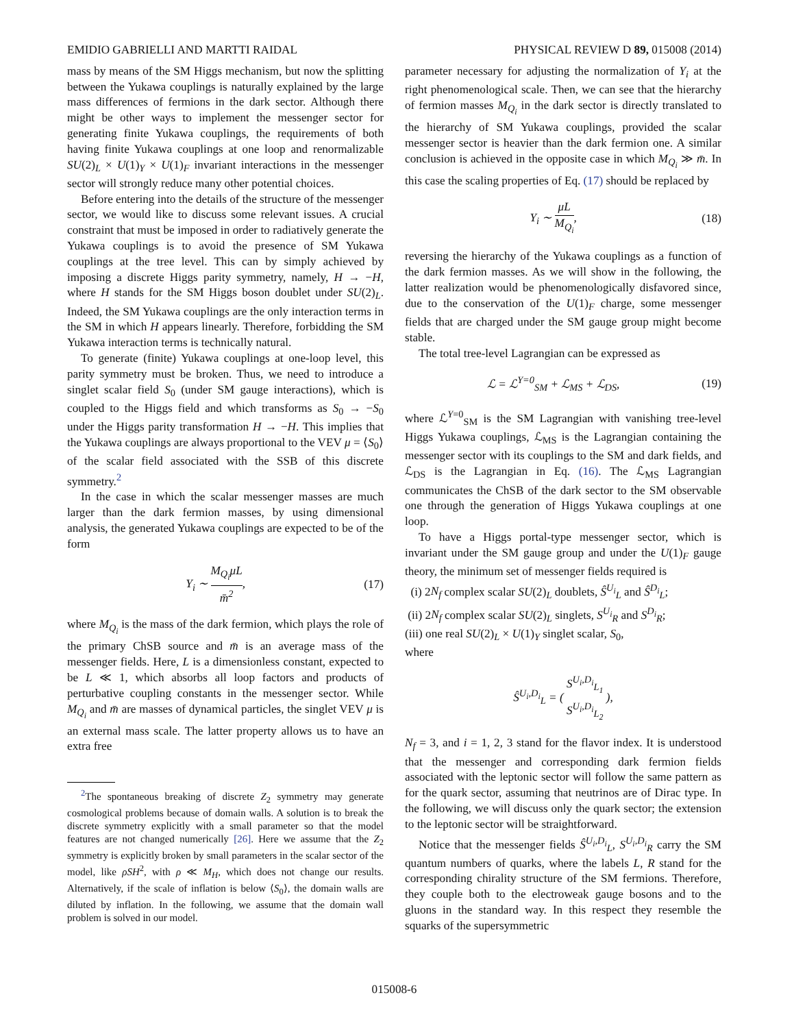EMIDIO GABRIELLI AND MARTTI RAIDAL PHYSICAL REVIEW D 89, 015008 (2014)
mass by means of the SM Higgs mechanism, but now the splitting between the Yukawa couplings is naturally explained by the large mass differences of fermions in the dark sector. Although there might be other ways to implement the messenger sector for generating finite Yukawa couplings, the requirements of both having finite Yukawa couplings at one loop and renormalizable SU(2)<sub>L</sub> × U(1)<sub>Y</sub> × U(1)<sub>F</sub> invariant interactions in the messenger sector will strongly reduce many other potential choices.
Before entering into the details of the structure of the messenger sector, we would like to discuss some relevant issues. A crucial constraint that must be imposed in order to radiatively generate the Yukawa couplings is to avoid the presence of SM Yukawa couplings at the tree level. This can by simply achieved by imposing a discrete Higgs parity symmetry, namely, H → −H, where H stands for the SM Higgs boson doublet under SU(2)<sub>L</sub>. Indeed, the SM Yukawa couplings are the only interaction terms in the SM in which H appears linearly. Therefore, forbidding the SM Yukawa interaction terms is technically natural.
To generate (finite) Yukawa couplings at one-loop level, this parity symmetry must be broken. Thus, we need to introduce a singlet scalar field S<sub>0</sub> (under SM gauge interactions), which is coupled to the Higgs field and which transforms as S<sub>0</sub> → −S<sub>0</sub> under the Higgs parity transformation H → −H. This implies that the Yukawa couplings are always proportional to the VEV μ = ⟨S<sub>0</sub>⟩ of the scalar field associated with the SSB of this discrete symmetry.<sup>2</sup>
In the case in which the scalar messenger masses are much larger than the dark fermion masses, by using dimensional analysis, the generated Yukawa couplings are expected to be of the form
Y<sub>i</sub> ∼ M<sub>Q<sub>i</sub></sub>μL m̄<sup>2</sup>, (17)
where M<sub>Q<sub>i</sub></sub> is the mass of the dark fermion, which plays the role of the primary ChSB source and m̄ is an average mass of the messenger fields. Here, L is a dimensionless constant, expected to be L ≪ 1, which absorbs all loop factors and products of perturbative coupling constants in the messenger sector. While M<sub>Q<sub>i</sub></sub> and m̄ are masses of dynamical particles, the singlet VEV μ is an external mass scale. The latter property allows us to have an extra free
<sup>2</sup> The spontaneous breaking of discrete Z<sub>2</sub> symmetry may generate cosmological problems because of domain walls. A solution is to break the discrete symmetry explicitly with a small parameter so that the model features are not changed numerically [26]. Here we assume that the Z<sub>2</sub> symmetry is explicitly broken by small parameters in the scalar sector of the model, like ρSH<sup>2</sup>, with ρ ≪ M<sub>H</sub>, which does not change our results. Alternatively, if the scale of inflation is below ⟨S<sub>0</sub>⟩, the domain walls are diluted by inflation. In the following, we assume that the domain wall problem is solved in our model.
parameter necessary for adjusting the normalization of Y<sub>i</sub> at the right phenomenological scale. Then, we can see that the hierarchy of fermion masses M<sub>Q<sub>i</sub></sub> in the dark sector is directly translated to the hierarchy of SM Yukawa couplings, provided the scalar messenger sector is heavier than the dark fermion one. A similar conclusion is achieved in the opposite case in which M<sub>Q<sub>i</sub></sub> ≫ m̄. In this case the scaling properties of Eq. (17) should be replaced by
Y<sub>i</sub> ∼ μL M<sub>Q<sub>i</sub></sub>, (18)
reversing the hierarchy of the Yukawa couplings as a function of the dark fermion masses. As we will show in the following, the latter realization would be phenomenologically disfavored since, due to the conservation of the U(1)<sub>F</sub> charge, some messenger fields that are charged under the SM gauge group might become stable.
The total tree-level Lagrangian can be expressed as
ℒ = ℒ<sup>Y=0</sup><sub>SM</sub> + ℒ<sub>MS</sub> + ℒ<sub>DS</sub>, (19)
where ℒ<sup>Y=0</sup><sub>SM</sub> is the SM Lagrangian with vanishing tree-level Higgs Yukawa couplings, ℒ<sub>MS</sub> is the Lagrangian containing the messenger sector with its couplings to the SM and dark fields, and ℒ<sub>DS</sub> is the Lagrangian in Eq. (16). The ℒ<sub>MS</sub> Lagrangian communicates the ChSB of the dark sector to the SM observable one through the generation of Higgs Yukawa couplings at one loop.
To have a Higgs portal-type messenger sector, which is invariant under the SM gauge group and under the U(1)<sub>F</sub> gauge theory, the minimum set of messenger fields required is
(i) 2N<sub>f</sub> complex scalar SU(2)<sub>L</sub> doublets, Ŝ<sup>U<sub>i</sub></sup><sub>L</sub> and Ŝ<sup>D<sub>i</sub></sup><sub>L</sub>;
(ii) 2N<sub>f</sub> complex scalar SU(2)<sub>L</sub> singlets, S<sup>U<sub>i</sub></sup><sub>R</sub> and S<sup>D<sub>i</sub></sup><sub>R</sub>;
(iii) one real SU(2)<sub>L</sub> × U(1)<sub>Y</sub> singlet scalar, S<sub>0</sub>,
where
Ŝ<sup>U<sub>i</sub>,D<sub>i</sub></sup><sub>L</sub> = ( S<sup>U<sub>i</sub>,D<sub>i</sub></sup><sub>L<sub>1</sub></sub> S<sup>U<sub>i</sub>,D<sub>i</sub></sup><sub>L<sub>2</sub></sub> ),
N<sub>f</sub> = 3, and i = 1, 2, 3 stand for the flavor index. It is understood that the messenger and corresponding dark fermion fields associated with the leptonic sector will follow the same pattern as for the quark sector, assuming that neutrinos are of Dirac type. In the following, we will discuss only the quark sector; the extension to the leptonic sector will be straightforward.
Notice that the messenger fields Ŝ<sup>U<sub>i</sub>,D<sub>i</sub></sup><sub>L</sub>, S<sup>U<sub>i</sub>,D<sub>i</sub></sup><sub>R</sub> carry the SM quantum numbers of quarks, where the labels L, R stand for the corresponding chirality structure of the SM fermions. Therefore, they couple both to the electroweak gauge bosons and to the gluons in the standard way. In this respect they resemble the squarks of the supersymmetric
015008-6